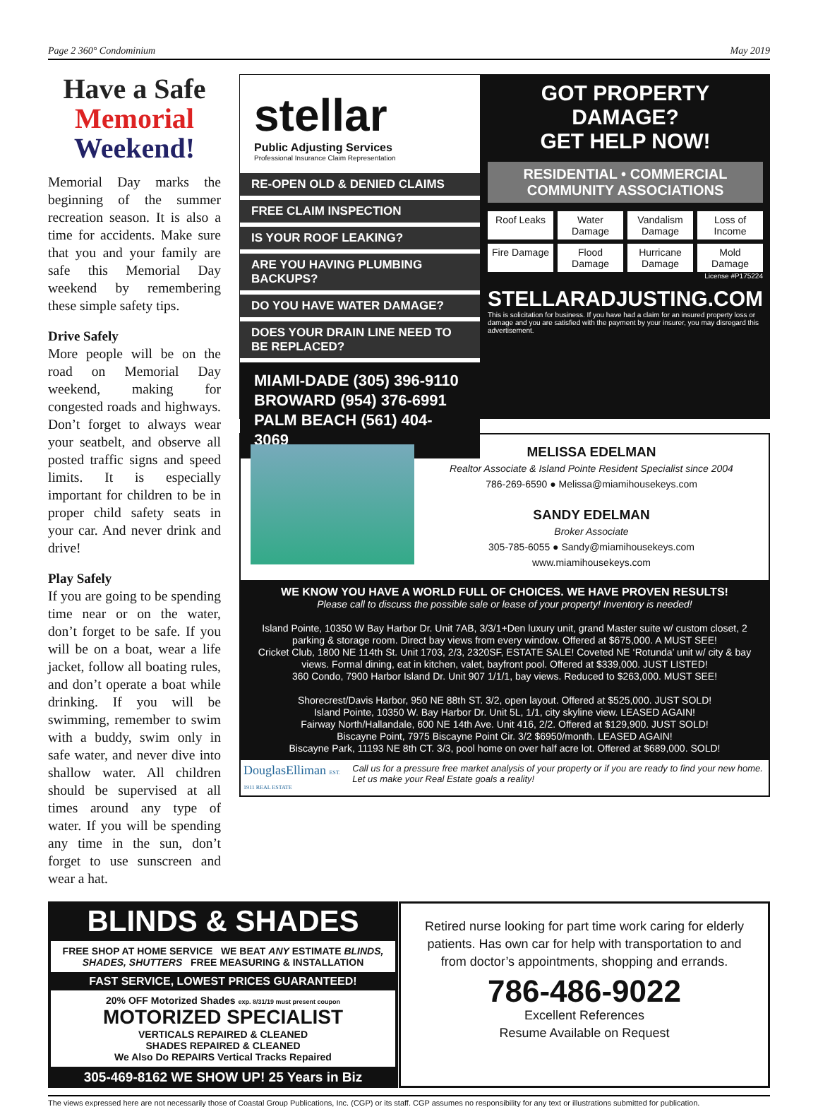Page 2 360° Condominium May 2019
Have a Safe
Memorial
Weekend!
Memorial Day marks the beginning of the summer recreation season. It is also a time for accidents. Make sure that you and your family are safe this Memorial Day weekend by remembering these simple safety tips.
Drive Safely
More people will be on the road on Memorial Day weekend, making for congested roads and highways. Don’t forget to always wear your seatbelt, and observe all posted traffic signs and speed limits. It is especially important for children to be in proper child safety seats in your car. And never drink and drive!
Play Safely
If you are going to be spending time near or on the water, don’t forget to be safe. If you will be on a boat, wear a life jacket, follow all boating rules, and don’t operate a boat while drinking. If you will be swimming, remember to swim with a buddy, swim only in safe water, and never dive into shallow water. All children should be supervised at all times around any type of water. If you will be spending any time in the sun, don’t forget to use sunscreen and wear a hat.
stellar
Public Adjusting Services
Professional Insurance Claim Representation
RE-OPEN OLD & DENIED CLAIMS
FREE CLAIM INSPECTION
IS YOUR ROOF LEAKING?
ARE YOU HAVING PLUMBING BACKUPS?
DO YOU HAVE WATER DAMAGE?
DOES YOUR DRAIN LINE NEED TO BE REPLACED?
MIAMI-DADE (305) 396-9110
BROWARD (954) 376-6991
PALM BEACH (561) 404-3069
GOT PROPERTY DAMAGE?
GET HELP NOW!
RESIDENTIAL • COMMERCIAL
COMMUNITY ASSOCIATIONS
Roof Leaks
Water Damage
Vandalism Damage
Loss of Income
Fire Damage
Flood Damage
Hurricane Damage
Mold Damage
License #P175224
STELLARADJUSTING.COM
This is solicitation for business. If you have had a claim for an insured property loss or damage and you are satisfied with the payment by your insurer, you may disregard this advertisement.
MELISSA EDELMAN
Realtor Associate & Island Pointe Resident Specialist since 2004
786-269-6590 ● Melissa@miamihousekeys.com
SANDY EDELMAN
Broker Associate
305-785-6055 ● Sandy@miamihousekeys.com
www.miamihousekeys.com
WE KNOW YOU HAVE A WORLD FULL OF CHOICES. WE HAVE PROVEN RESULTS!
Please call to discuss the possible sale or lease of your property! Inventory is needed!
Island Pointe, 10350 W Bay Harbor Dr. Unit 7AB, 3/3/1+Den luxury unit, grand Master suite w/ custom closet, 2 parking & storage room. Direct bay views from every window. Offered at $675,000. A MUST SEE!
Cricket Club, 1800 NE 114th St. Unit 1703, 2/3, 2320SF, ESTATE SALE! Coveted NE ‘Rotunda’ unit w/ city & bay views. Formal dining, eat in kitchen, valet, bayfront pool. Offered at $339,000. JUST LISTED!
360 Condo, 7900 Harbor Island Dr. Unit 907 1/1/1, bay views. Reduced to $263,000. MUST SEE!
Shorecrest/Davis Harbor, 950 NE 88th ST. 3/2, open layout. Offered at $525,000. JUST SOLD!
Island Pointe, 10350 W. Bay Harbor Dr. Unit 5L, 1/1, city skyline view. LEASED AGAIN!
Fairway North/Hallandale, 600 NE 14th Ave. Unit 416, 2/2. Offered at $129,900. JUST SOLD!
Biscayne Point, 7975 Biscayne Point Cir. 3/2 $6950/month. LEASED AGAIN!
Biscayne Park, 11193 NE 8th CT. 3/3, pool home on over half acre lot. Offered at $689,000. SOLD!
DouglasElliman EST. 1911 REAL ESTATE Call us for a pressure free market analysis of your property or if you are ready to find your new home. Let us make your Real Estate goals a reality!
BLINDS & SHADES
FREE SHOP AT HOME SERVICE WE BEAT ANY ESTIMATE BLINDS, SHADES, SHUTTERS FREE MEASURING & INSTALLATION
FAST SERVICE, LOWEST PRICES GUARANTEED!
20% OFF Motorized Shades exp. 8/31/19 must present coupon
MOTORIZED SPECIALIST
VERTICALS REPAIRED & CLEANED
SHADES REPAIRED & CLEANED
We Also Do REPAIRS Vertical Tracks Repaired
305-469-8162 WE SHOW UP! 25 Years in Biz
Retired nurse looking for part time work caring for elderly patients. Has own car for help with transportation to and from doctor’s appointments, shopping and errands.
786-486-9022
Excellent References
Resume Available on Request
The views expressed here are not necessarily those of Coastal Group Publications, Inc. (CGP) or its staff. CGP assumes no responsibility for any text or illustrations submitted for publication.